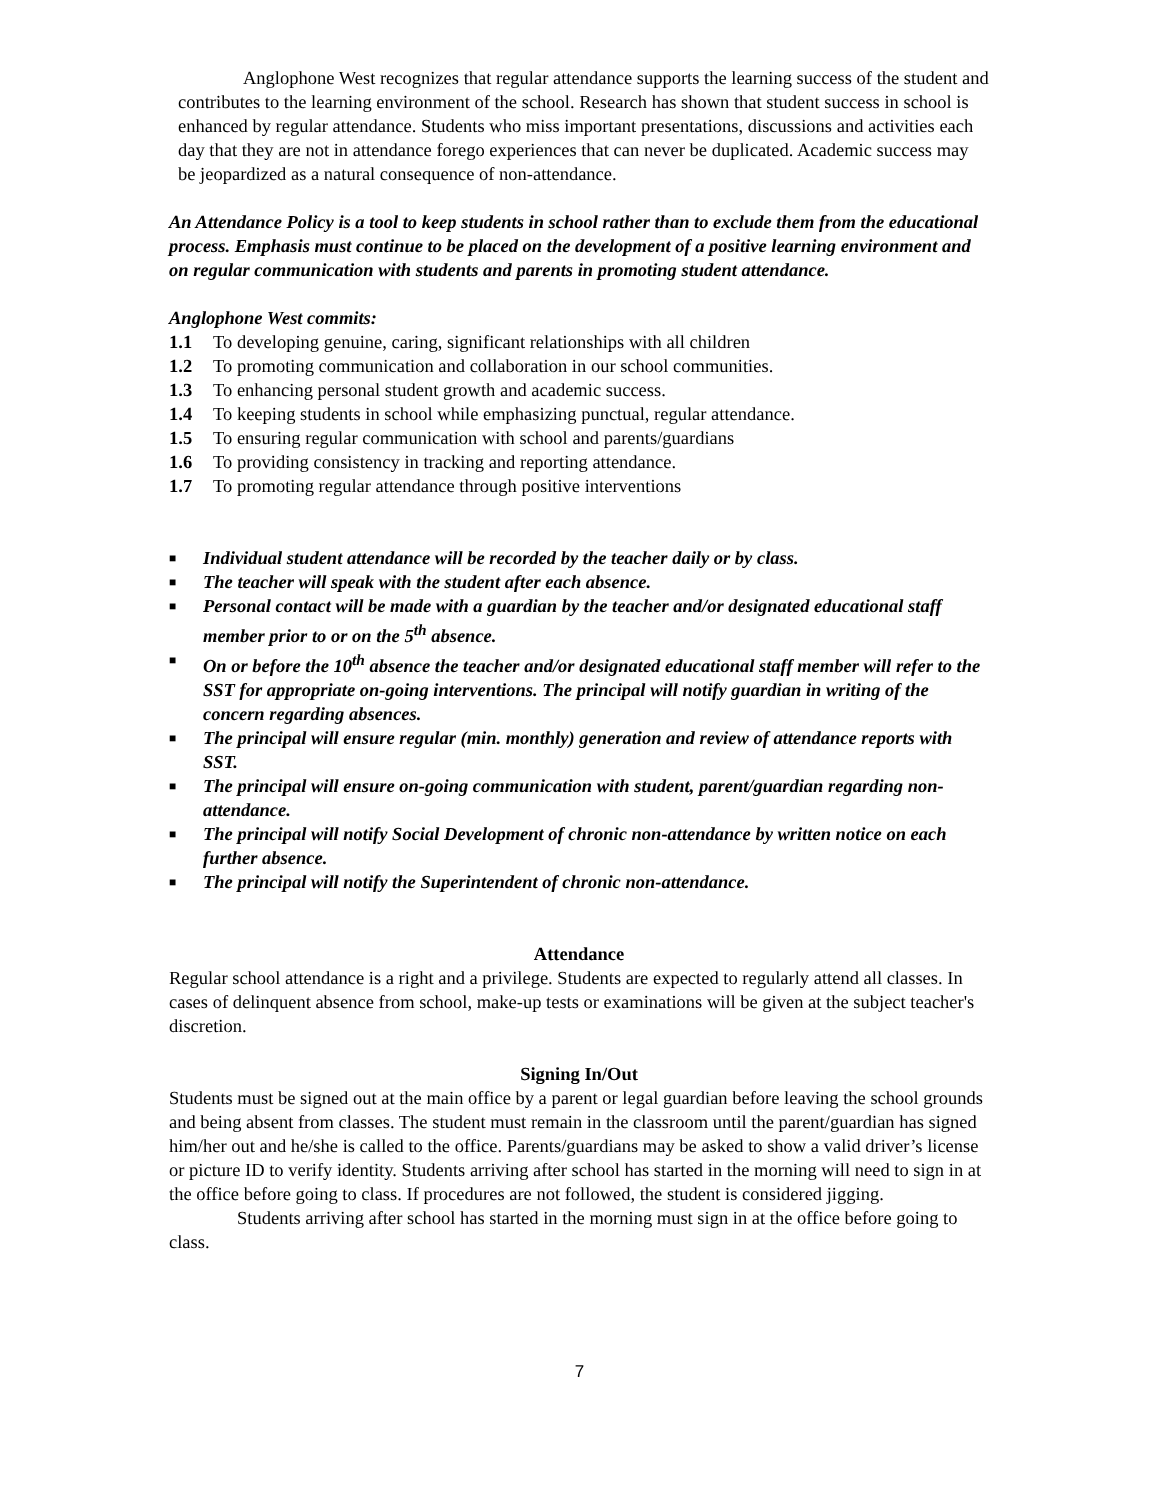Anglophone West recognizes that regular attendance supports the learning success of the student and contributes to the learning environment of the school. Research has shown that student success in school is enhanced by regular attendance. Students who miss important presentations, discussions and activities each day that they are not in attendance forego experiences that can never be duplicated. Academic success may be jeopardized as a natural consequence of non-attendance.
An Attendance Policy is a tool to keep students in school rather than to exclude them from the educational process. Emphasis must continue to be placed on the development of a positive learning environment and on regular communication with students and parents in promoting student attendance.
Anglophone West commits:
1.1 To developing genuine, caring, significant relationships with all children
1.2 To promoting communication and collaboration in our school communities.
1.3 To enhancing personal student growth and academic success.
1.4 To keeping students in school while emphasizing punctual, regular attendance.
1.5 To ensuring regular communication with school and parents/guardians
1.6 To providing consistency in tracking and reporting attendance.
1.7 To promoting regular attendance through positive interventions
■ Individual student attendance will be recorded by the teacher daily or by class.
■ The teacher will speak with the student after each absence.
■ Personal contact will be made with a guardian by the teacher and/or designated educational staff member prior to or on the 5<sup>th</sup> absence.
■ On or before the 10<sup>th</sup> absence the teacher and/or designated educational staff member will refer to the SST for appropriate on-going interventions. The principal will notify guardian in writing of the concern regarding absences.
■ The principal will ensure regular (min. monthly) generation and review of attendance reports with SST.
■ The principal will ensure on-going communication with student, parent/guardian regarding non-attendance.
■ The principal will notify Social Development of chronic non-attendance by written notice on each further absence.
■ The principal will notify the Superintendent of chronic non-attendance.
Attendance
Regular school attendance is a right and a privilege. Students are expected to regularly attend all classes. In cases of delinquent absence from school, make-up tests or examinations will be given at the subject teacher's discretion.
Signing In/Out
Students must be signed out at the main office by a parent or legal guardian before leaving the school grounds and being absent from classes. The student must remain in the classroom until the parent/guardian has signed him/her out and he/she is called to the office. Parents/guardians may be asked to show a valid driver’s license or picture ID to verify identity. Students arriving after school has started in the morning will need to sign in at the office before going to class. If procedures are not followed, the student is considered jigging.
Students arriving after school has started in the morning must sign in at the office before going to class.
7